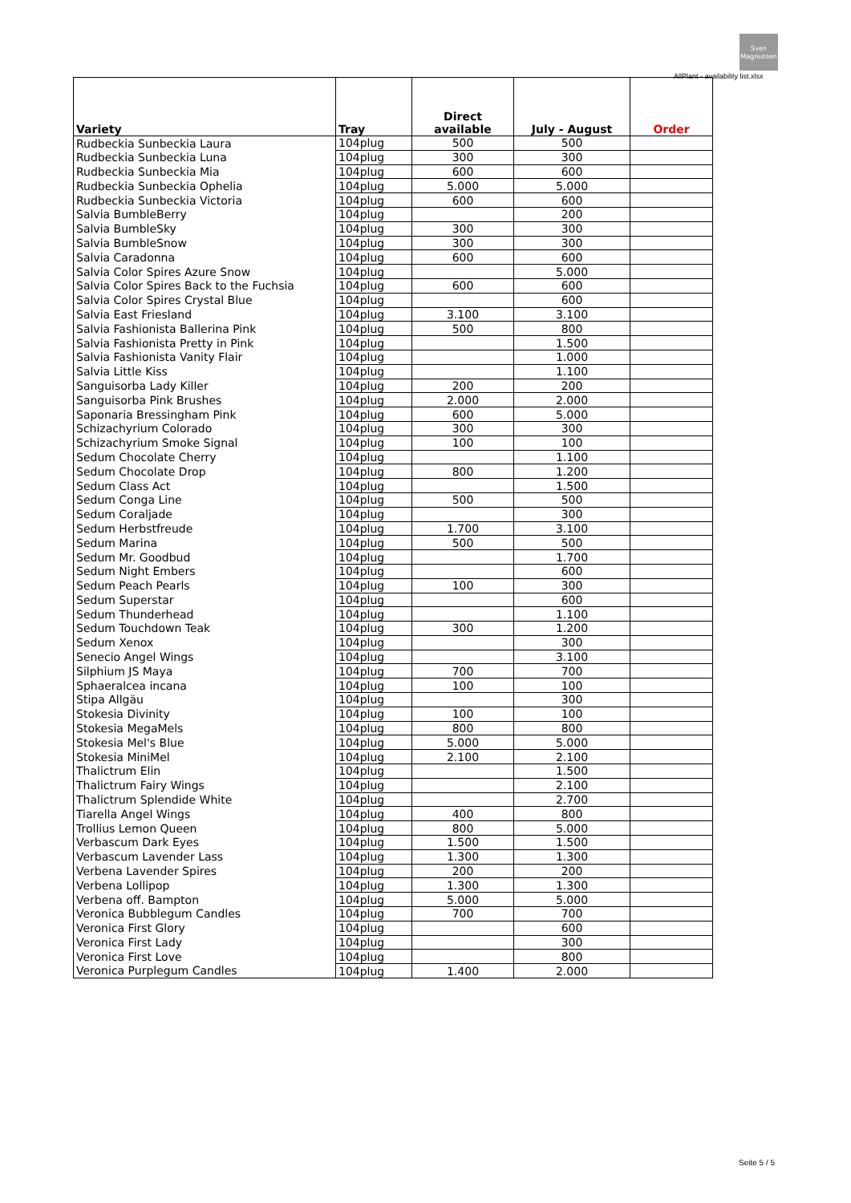Sven Magnussen
AllPlant - availability list.xlsx
| Variety | Tray | Direct available | July - August | Order |
| --- | --- | --- | --- | --- |
| Rudbeckia Sunbeckia Laura | 104plug | 500 | 500 | |
| Rudbeckia Sunbeckia Luna | 104plug | 300 | 300 | |
| Rudbeckia Sunbeckia Mia | 104plug | 600 | 600 | |
| Rudbeckia Sunbeckia Ophelia | 104plug | 5.000 | 5.000 | |
| Rudbeckia Sunbeckia Victoria | 104plug | 600 | 600 | |
| Salvia BumbleBerry | 104plug | | 200 | |
| Salvia BumbleSky | 104plug | 300 | 300 | |
| Salvia BumbleSnow | 104plug | 300 | 300 | |
| Salvia Caradonna | 104plug | 600 | 600 | |
| Salvia Color Spires Azure Snow | 104plug | | 5.000 | |
| Salvia Color Spires Back to the Fuchsia | 104plug | 600 | 600 | |
| Salvia Color Spires Crystal Blue | 104plug | | 600 | |
| Salvia East Friesland | 104plug | 3.100 | 3.100 | |
| Salvia Fashionista Ballerina Pink | 104plug | 500 | 800 | |
| Salvia Fashionista Pretty in Pink | 104plug | | 1.500 | |
| Salvia Fashionista Vanity Flair | 104plug | | 1.000 | |
| Salvia Little Kiss | 104plug | | 1.100 | |
| Sanguisorba Lady Killer | 104plug | 200 | 200 | |
| Sanguisorba Pink Brushes | 104plug | 2.000 | 2.000 | |
| Saponaria Bressingham Pink | 104plug | 600 | 5.000 | |
| Schizachyrium Colorado | 104plug | 300 | 300 | |
| Schizachyrium Smoke Signal | 104plug | 100 | 100 | |
| Sedum Chocolate Cherry | 104plug | | 1.100 | |
| Sedum Chocolate Drop | 104plug | 800 | 1.200 | |
| Sedum Class Act | 104plug | | 1.500 | |
| Sedum Conga Line | 104plug | 500 | 500 | |
| Sedum Coraljade | 104plug | | 300 | |
| Sedum Herbstfreude | 104plug | 1.700 | 3.100 | |
| Sedum Marina | 104plug | 500 | 500 | |
| Sedum Mr. Goodbud | 104plug | | 1.700 | |
| Sedum Night Embers | 104plug | | 600 | |
| Sedum Peach Pearls | 104plug | 100 | 300 | |
| Sedum Superstar | 104plug | | 600 | |
| Sedum Thunderhead | 104plug | | 1.100 | |
| Sedum Touchdown Teak | 104plug | 300 | 1.200 | |
| Sedum Xenox | 104plug | | 300 | |
| Senecio Angel Wings | 104plug | | 3.100 | |
| Silphium JS Maya | 104plug | 700 | 700 | |
| Sphaeralcea incana | 104plug | 100 | 100 | |
| Stipa Allgäu | 104plug | | 300 | |
| Stokesia Divinity | 104plug | 100 | 100 | |
| Stokesia MegaMels | 104plug | 800 | 800 | |
| Stokesia Mel's Blue | 104plug | 5.000 | 5.000 | |
| Stokesia MiniMel | 104plug | 2.100 | 2.100 | |
| Thalictrum Elin | 104plug | | 1.500 | |
| Thalictrum Fairy Wings | 104plug | | 2.100 | |
| Thalictrum Splendide White | 104plug | | 2.700 | |
| Tiarella Angel Wings | 104plug | 400 | 800 | |
| Trollius Lemon Queen | 104plug | 800 | 5.000 | |
| Verbascum Dark Eyes | 104plug | 1.500 | 1.500 | |
| Verbascum Lavender Lass | 104plug | 1.300 | 1.300 | |
| Verbena Lavender Spires | 104plug | 200 | 200 | |
| Verbena Lollipop | 104plug | 1.300 | 1.300 | |
| Verbena off. Bampton | 104plug | 5.000 | 5.000 | |
| Veronica Bubblegum Candles | 104plug | 700 | 700 | |
| Veronica First Glory | 104plug | | 600 | |
| Veronica First Lady | 104plug | | 300 | |
| Veronica First Love | 104plug | | 800 | |
| Veronica Purplegum Candles | 104plug | 1.400 | 2.000 | |
Seite 5 / 5